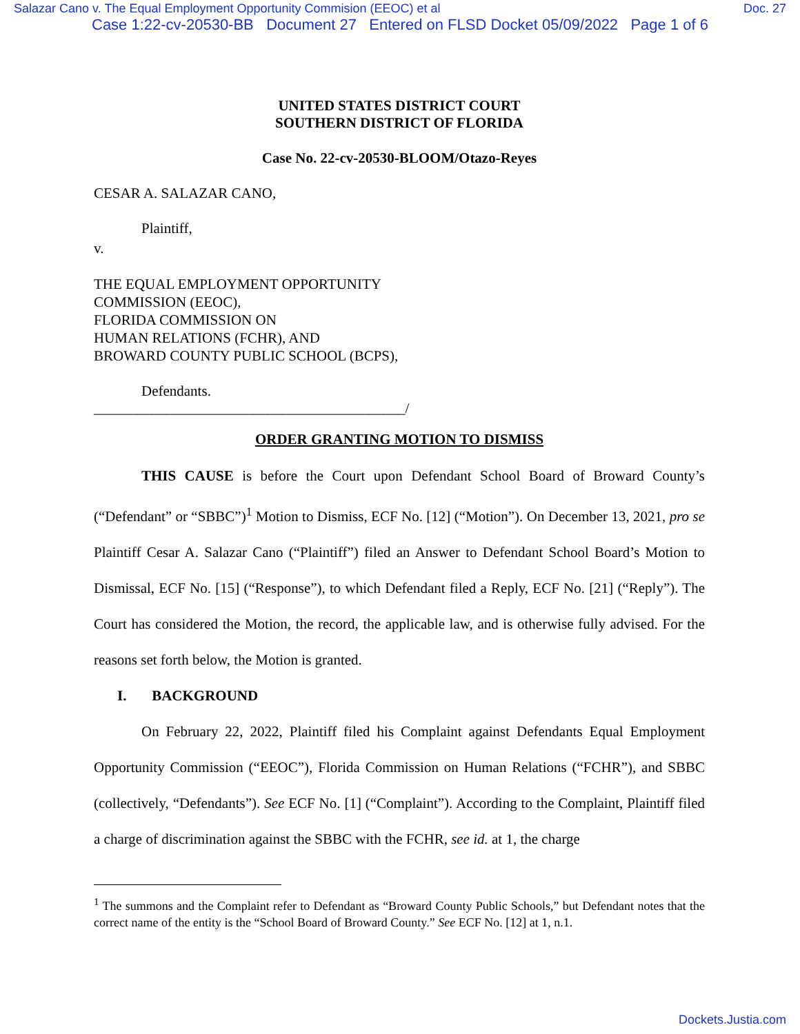Salazar Cano v. The Equal Employment Opportunity Commision (EEOC) et al Doc. 27
Case 1:22-cv-20530-BB Document 27 Entered on FLSD Docket 05/09/2022 Page 1 of 6
UNITED STATES DISTRICT COURT
SOUTHERN DISTRICT OF FLORIDA
Case No. 22-cv-20530-BLOOM/Otazo-Reyes
CESAR A. SALAZAR CANO,
Plaintiff,
v.
THE EQUAL EMPLOYMENT OPPORTUNITY
COMMISSION (EEOC),
FLORIDA COMMISSION ON
HUMAN RELATIONS (FCHR), AND
BROWARD COUNTY PUBLIC SCHOOL (BCPS),
Defendants.
___________________________________________/
ORDER GRANTING MOTION TO DISMISS
THIS CAUSE is before the Court upon Defendant School Board of Broward County’s (“Defendant” or “SBBC”)<sup>1</sup> Motion to Dismiss, ECF No. [12] (“Motion”). On December 13, 2021, pro se Plaintiff Cesar A. Salazar Cano (“Plaintiff”) filed an Answer to Defendant School Board’s Motion to Dismissal, ECF No. [15] (“Response”), to which Defendant filed a Reply, ECF No. [21] (“Reply”). The Court has considered the Motion, the record, the applicable law, and is otherwise fully advised. For the reasons set forth below, the Motion is granted.
I. BACKGROUND
On February 22, 2022, Plaintiff filed his Complaint against Defendants Equal Employment Opportunity Commission (“EEOC”), Florida Commission on Human Relations (“FCHR”), and SBBC (collectively, “Defendants”). See ECF No. [1] (“Complaint”). According to the Complaint, Plaintiff filed a charge of discrimination against the SBBC with the FCHR, see id. at 1, the charge
<sup>1</sup> The summons and the Complaint refer to Defendant as “Broward County Public Schools,” but Defendant notes that the correct name of the entity is the “School Board of Broward County.” See ECF No. [12] at 1, n.1.
Dockets.Justia.com